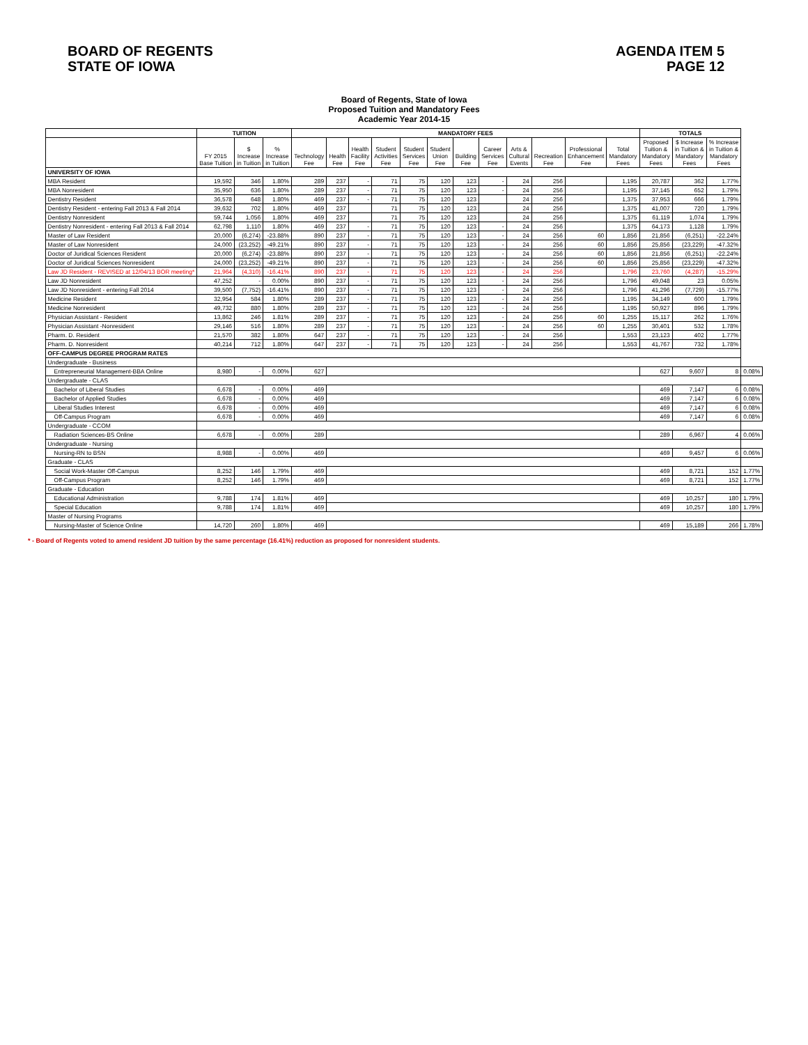BOARD OF REGENTS
STATE OF IOWA
AGENDA ITEM 5
PAGE 12
Board of Regents, State of Iowa
Proposed Tuition and Mandatory Fees
Academic Year 2014-15
| | TUITION | | | MANDATORY FEES | | | | | | | | | | | | TOTALS | | | |
| --- | --- | --- | --- | --- | --- | --- | --- | --- | --- | --- | --- | --- | --- | --- | --- | --- | --- | --- | --- |
| | FY 2015 Base Tuition | $ Increase in Tuition | % Increase in Tuition | Technology Fee | Health Fee | Health Facility Fee | Student Activities Fee | Student Services Fee | Student Union Fee | Building Fee | Career Services Fee | Arts & Cultural Events | Recreation Fee | Professional Enhancement Fee | Total Mandatory Fees | Proposed Tuition & Mandatory Fees | $ Increase in Tuition & Mandatory Fees | % Increase in Tuition & Mandatory Fees | |
| UNIVERSITY OF IOWA | | | | | | | | | | | | | | | | | | | |
| MBA Resident | 19,592 | 346 | 1.80% | 289 | 237 | - | 71 | 75 | 120 | 123 | - | 24 | 256 | | 1,195 | 20,787 | 362 | 1.77% | |
| MBA Nonresident | 35,950 | 636 | 1.80% | 289 | 237 | - | 71 | 75 | 120 | 123 | - | 24 | 256 | | 1,195 | 37,145 | 652 | 1.79% | |
| Dentistry Resident | 36,578 | 648 | 1.80% | 469 | 237 | - | 71 | 75 | 120 | 123 | | 24 | 256 | | 1,375 | 37,953 | 666 | 1.79% | |
| Dentistry Resident - entering Fall 2013 & Fall 2014 | 39,632 | 702 | 1.80% | 469 | 237 | | 71 | 75 | 120 | 123 | | 24 | 256 | | 1,375 | 41,007 | 720 | 1.79% | |
| Dentistry Nonresident | 59,744 | 1,056 | 1.80% | 469 | 237 | | 71 | 75 | 120 | 123 | | 24 | 256 | | 1,375 | 61,119 | 1,074 | 1.79% | |
| Dentistry Nonresident - entering Fall 2013 & Fall 2014 | 62,798 | 1,110 | 1.80% | 469 | 237 | - | 71 | 75 | 120 | 123 | - | 24 | 256 | | 1,375 | 64,173 | 1,128 | 1.79% | |
| Master of Law Resident | 20,000 | (6,274) | -23.88% | 890 | 237 | - | 71 | 75 | 120 | 123 | - | 24 | 256 | 60 | 1,856 | 21,856 | (6,251) | -22.24% | |
| Master of Law Nonresident | 24,000 | (23,252) | -49.21% | 890 | 237 | - | 71 | 75 | 120 | 123 | - | 24 | 256 | 60 | 1,856 | 25,856 | (23,229) | -47.32% | |
| Doctor of Juridical Sciences Resident | 20,000 | (6,274) | -23.88% | 890 | 237 | - | 71 | 75 | 120 | 123 | - | 24 | 256 | 60 | 1,856 | 21,856 | (6,251) | -22.24% | |
| Doctor of Juridical Sciences Nonresident | 24,000 | (23,252) | -49.21% | 890 | 237 | - | 71 | 75 | 120 | 123 | - | 24 | 256 | 60 | 1,856 | 25,856 | (23,229) | -47.32% | |
| Law JD Resident - REVISED at 12/04/13 BOR meeting* | 21,964 | (4,310) | -16.41% | 890 | 237 | - | 71 | 75 | 120 | 123 | - | 24 | 256 | | 1,796 | 23,760 | (4,287) | -15.29% | |
| Law JD Nonresident | 47,252 | - | 0.00% | 890 | 237 | - | 71 | 75 | 120 | 123 | - | 24 | 256 | | 1,796 | 49,048 | 23 | 0.05% | |
| Law JD Nonresident - entering Fall 2014 | 39,500 | (7,752) | -16.41% | 890 | 237 | - | 71 | 75 | 120 | 123 | - | 24 | 256 | | 1,796 | 41,296 | (7,729) | -15.77% | |
| Medicine Resident | 32,954 | 584 | 1.80% | 289 | 237 | - | 71 | 75 | 120 | 123 | - | 24 | 256 | | 1,195 | 34,149 | 600 | 1.79% | |
| Medicine Nonresident | 49,732 | 880 | 1.80% | 289 | 237 | - | 71 | 75 | 120 | 123 | - | 24 | 256 | | 1,195 | 50,927 | 896 | 1.79% | |
| Physician Assistant - Resident | 13,862 | 246 | 1.81% | 289 | 237 | - | 71 | 75 | 120 | 123 | - | 24 | 256 | 60 | 1,255 | 15,117 | 262 | 1.76% | |
| Physician Assistant -Nonresident | 29,146 | 516 | 1.80% | 289 | 237 | - | 71 | 75 | 120 | 123 | - | 24 | 256 | 60 | 1,255 | 30,401 | 532 | 1.78% | |
| Pharm. D. Resident | 21,570 | 382 | 1.80% | 647 | 237 | - | 71 | 75 | 120 | 123 | - | 24 | 256 | | 1,553 | 23,123 | 402 | 1.77% | |
| Pharm. D. Nonresident | 40,214 | 712 | 1.80% | 647 | 237 | - | 71 | 75 | 120 | 123 | - | 24 | 256 | | 1,553 | 41,767 | 732 | 1.78% | |
| OFF-CAMPUS DEGREE PROGRAM RATES | | | | | | | | | | | | | | | | | | | |
| Undergraduate - Business | | | | | | | | | | | | | | | | | | | |
| Entrepreneurial Management-BBA Online | 8,980 | - | 0.00% | 627 | | | | | | | | | | | | 627 | 9,607 | 8 | 0.08% |
| Undergraduate - CLAS | | | | | | | | | | | | | | | | | | | |
| Bachelor of Liberal Studies | 6,678 | - | 0.00% | 469 | | | | | | | | | | | | 469 | 7,147 | 6 | 0.08% |
| Bachelor of Applied Studies | 6,678 | - | 0.00% | 469 | | | | | | | | | | | | 469 | 7,147 | 6 | 0.08% |
| Liberal Studies Interest | 6,678 | - | 0.00% | 469 | | | | | | | | | | | | 469 | 7,147 | 6 | 0.08% |
| Off-Campus Program | 6,678 | - | 0.00% | 469 | | | | | | | | | | | | 469 | 7,147 | 6 | 0.08% |
| Undergraduate - CCOM | | | | | | | | | | | | | | | | | | | |
| Radiation Sciences-BS Online | 6,678 | - | 0.00% | 289 | | | | | | | | | | | | 289 | 6,967 | 4 | 0.06% |
| Undergraduate - Nursing | | | | | | | | | | | | | | | | | | | |
| Nursing-RN to BSN | 8,988 | - | 0.00% | 469 | | | | | | | | | | | | 469 | 9,457 | 6 | 0.06% |
| Graduate - CLAS | | | | | | | | | | | | | | | | | | | |
| Social Work-Master Off-Campus | 8,252 | 146 | 1.79% | 469 | | | | | | | | | | | | 469 | 8,721 | 152 | 1.77% |
| Off-Campus Program | 8,252 | 146 | 1.79% | 469 | | | | | | | | | | | | 469 | 8,721 | 152 | 1.77% |
| Graduate - Education | | | | | | | | | | | | | | | | | | | |
| Educational Administration | 9,788 | 174 | 1.81% | 469 | | | | | | | | | | | | 469 | 10,257 | 180 | 1.79% |
| Special Education | 9,788 | 174 | 1.81% | 469 | | | | | | | | | | | | 469 | 10,257 | 180 | 1.79% |
| Master of Nursing Programs | | | | | | | | | | | | | | | | | | | |
| Nursing-Master of Science Online | 14,720 | 260 | 1.80% | 469 | | | | | | | | | | | | 469 | 15,189 | 266 | 1.78% |
* - Board of Regents voted to amend resident JD tuition by the same percentage (16.41%) reduction as proposed for nonresident students.